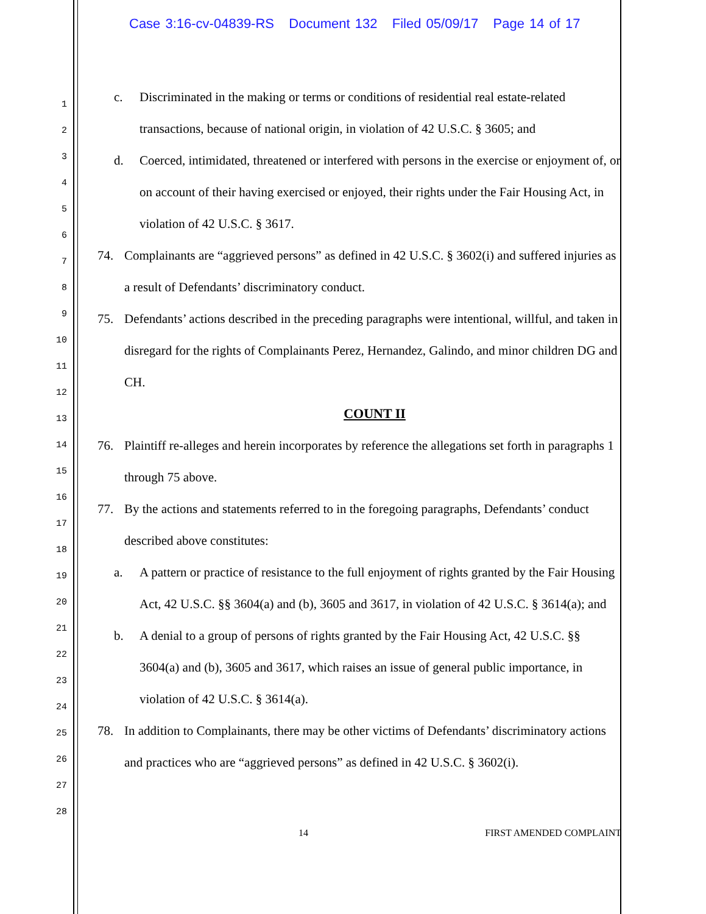Case 3:16-cv-04839-RS Document 132 Filed 05/09/17 Page 14 of 17
1
2
3
4
5
6
7
8
9
10
11
12
13
14
15
16
17
18
19
20
21
22
23
24
25
26
27
28
c. Discriminated in the making or terms or conditions of residential real estate-related transactions, because of national origin, in violation of 42 U.S.C. § 3605; and
d. Coerced, intimidated, threatened or interfered with persons in the exercise or enjoyment of, or on account of their having exercised or enjoyed, their rights under the Fair Housing Act, in violation of 42 U.S.C. § 3617.
74. Complainants are “aggrieved persons” as defined in 42 U.S.C. § 3602(i) and suffered injuries as a result of Defendants’ discriminatory conduct.
75. Defendants’ actions described in the preceding paragraphs were intentional, willful, and taken in disregard for the rights of Complainants Perez, Hernandez, Galindo, and minor children DG and CH.
COUNT II
76. Plaintiff re-alleges and herein incorporates by reference the allegations set forth in paragraphs 1 through 75 above.
77. By the actions and statements referred to in the foregoing paragraphs, Defendants’ conduct described above constitutes:
a. A pattern or practice of resistance to the full enjoyment of rights granted by the Fair Housing Act, 42 U.S.C. §§ 3604(a) and (b), 3605 and 3617, in violation of 42 U.S.C. § 3614(a); and
b. A denial to a group of persons of rights granted by the Fair Housing Act, 42 U.S.C. §§ 3604(a) and (b), 3605 and 3617, which raises an issue of general public importance, in violation of 42 U.S.C. § 3614(a).
78. In addition to Complainants, there may be other victims of Defendants’ discriminatory actions and practices who are “aggrieved persons” as defined in 42 U.S.C. § 3602(i).
14 FIRST AMENDED COMPLAINT